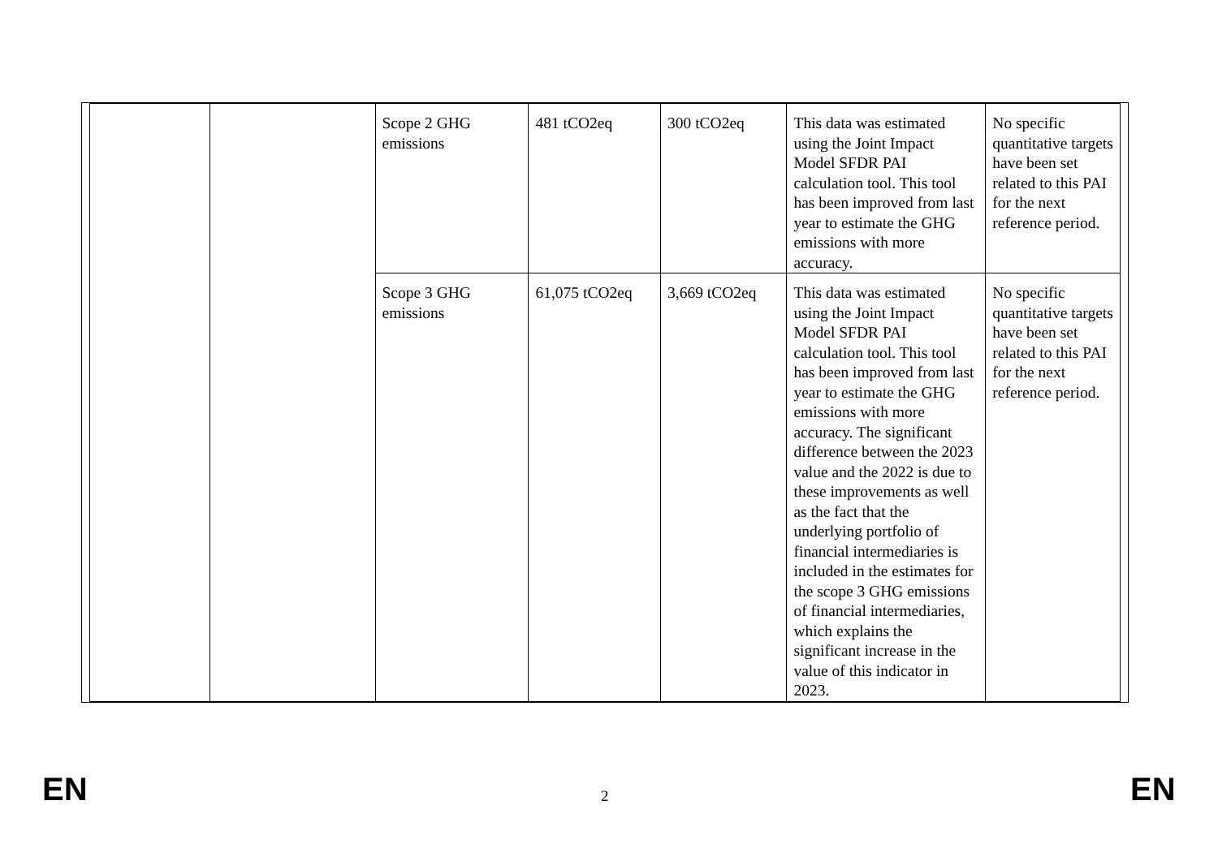| | | Scope 2 GHG emissions | 481 tCO2eq | 300 tCO2eq | This data was estimated using the Joint Impact Model SFDR PAI calculation tool. This tool has been improved from last year to estimate the GHG emissions with more accuracy. | No specific quantitative targets have been set related to this PAI for the next reference period. |
| | | Scope 3 GHG emissions | 61,075 tCO2eq | 3,669 tCO2eq | This data was estimated using the Joint Impact Model SFDR PAI calculation tool. This tool has been improved from last year to estimate the GHG emissions with more accuracy. The significant difference between the 2023 value and the 2022 is due to these improvements as well as the fact that the underlying portfolio of financial intermediaries is included in the estimates for the scope 3 GHG emissions of financial intermediaries, which explains the significant increase in the value of this indicator in 2023. | No specific quantitative targets have been set related to this PAI for the next reference period. |
EN 2 EN